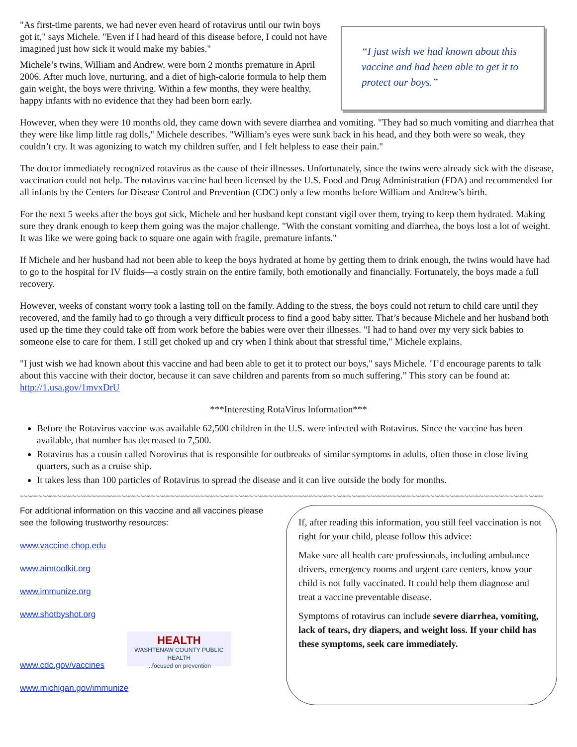"As first-time parents, we had never even heard of rotavirus until our twin boys got it," says Michele. "Even if I had heard of this disease before, I could not have imagined just how sick it would make my babies."
Michele’s twins, William and Andrew, were born 2 months premature in April 2006. After much love, nurturing, and a diet of high-calorie formula to help them gain weight, the boys were thriving. Within a few months, they were healthy, happy infants with no evidence that they had been born early.
“I just wish we had known about this vaccine and had been able to get it to protect our boys.”
However, when they were 10 months old, they came down with severe diarrhea and vomiting. "They had so much vomiting and diarrhea that they were like limp little rag dolls," Michele describes. "William’s eyes were sunk back in his head, and they both were so weak, they couldn’t cry. It was agonizing to watch my children suffer, and I felt helpless to ease their pain."
The doctor immediately recognized rotavirus as the cause of their illnesses. Unfortunately, since the twins were already sick with the disease, vaccination could not help. The rotavirus vaccine had been licensed by the U.S. Food and Drug Administration (FDA) and recommended for all infants by the Centers for Disease Control and Prevention (CDC) only a few months before William and Andrew’s birth.
For the next 5 weeks after the boys got sick, Michele and her husband kept constant vigil over them, trying to keep them hydrated. Making sure they drank enough to keep them going was the major challenge. "With the constant vomiting and diarrhea, the boys lost a lot of weight. It was like we were going back to square one again with fragile, premature infants."
If Michele and her husband had not been able to keep the boys hydrated at home by getting them to drink enough, the twins would have had to go to the hospital for IV fluids—a costly strain on the entire family, both emotionally and financially. Fortunately, the boys made a full recovery.
However, weeks of constant worry took a lasting toll on the family. Adding to the stress, the boys could not return to child care until they recovered, and the family had to go through a very difficult process to find a good baby sitter. That’s because Michele and her husband both used up the time they could take off from work before the babies were over their illnesses. "I had to hand over my very sick babies to someone else to care for them. I still get choked up and cry when I think about that stressful time," Michele explains.
"I just wish we had known about this vaccine and had been able to get it to protect our boys," says Michele. "I’d encourage parents to talk about this vaccine with their doctor, because it can save children and parents from so much suffering.” This story can be found at: http://1.usa.gov/1mvxDrU
***Interesting RotaVirus Information***
Before the Rotavirus vaccine was available 62,500 children in the U.S. were infected with Rotavirus. Since the vaccine has been available, that number has decreased to 7,500.
Rotavirus has a cousin called Norovirus that is responsible for outbreaks of similar symptoms in adults, often those in close living quarters, such as a cruise ship.
It takes less than 100 particles of Rotavirus to spread the disease and it can live outside the body for months.
~~~~~~~~~~~~~~~~~~~~~~~~~~~~~~~~~~~~~~~~~~~~~~~~~~~~~~~~~~~~~~~~~~~~~~~~~~~~~~~~~~~~~~~~~~~~~~~~~~~~~~~~~~~~~~~~~~~~~~~~~~~~~~~~~~~~~~~~~~~
For additional information on this vaccine and all vaccines please see the following trustworthy resources:
www.vaccine.chop.edu
www.aimtoolkit.org
www.immunize.org
www.shotbyshot.org
www.cdc.gov/vaccines HEALTH
WASHTENAW COUNTY PUBLIC HEALTH
...focused on prevention
www.michigan.gov/immunize
If, after reading this information, you still feel vaccination is not right for your child, please follow this advice:
Make sure all health care professionals, including ambulance drivers, emergency rooms and urgent care centers, know your child is not fully vaccinated. It could help them diagnose and treat a vaccine preventable disease.
Symptoms of rotavirus can include severe diarrhea, vomiting, lack of tears, dry diapers, and weight loss. If your child has these symptoms, seek care immediately.